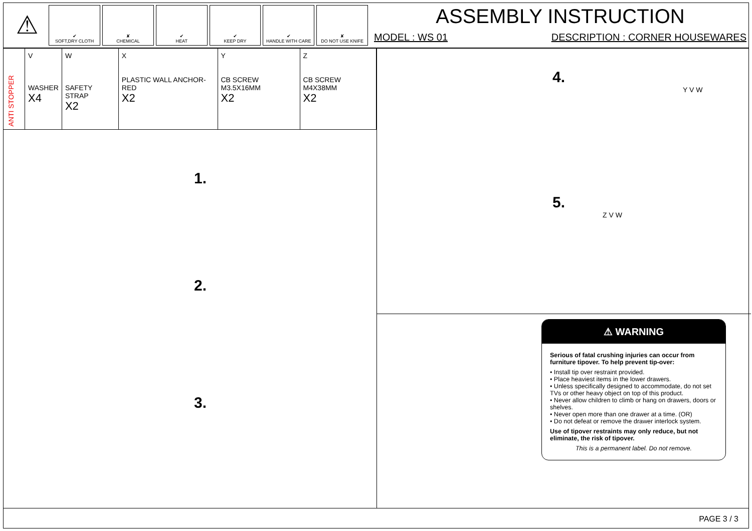⚠
✔
SOFT,DRY CLOTH
✘
CHEMICAL
✔
HEAT
✔
KEEP DRY
✔
HANDLE WITH CARE
✘
DO NOT USE KNIFE
ASSEMBLY INSTRUCTION
MODEL : WS 01 DESCRIPTION : CORNER HOUSEWARES
| ANTI STOPPER | V WASHER X4 | W SAFETY STRAP X2 | X PLASTIC WALL ANCHOR-RED X2 | Y CB SCREW M3.5X16MM X2 | Z CB SCREW M4X38MM X2 |
1.
2.
3.
4.
Y V W
5.
Z V W
⚠ WARNING
Serious of fatal crushing injuries can occur from furniture tipover. To help prevent tip-over:
• Install tip over restraint provided.
• Place heaviest items in the lower drawers.
• Unless specifically designed to accommodate, do not set TVs or other heavy object on top of this product.
• Never allow children to climb or hang on drawers, doors or shelves.
• Never open more than one drawer at a time. (OR)
• Do not defeat or remove the drawer interlock system.
Use of tipover restraints may only reduce, but not eliminate, the risk of tipover.
This is a permanent label. Do not remove.
PAGE 3 / 3